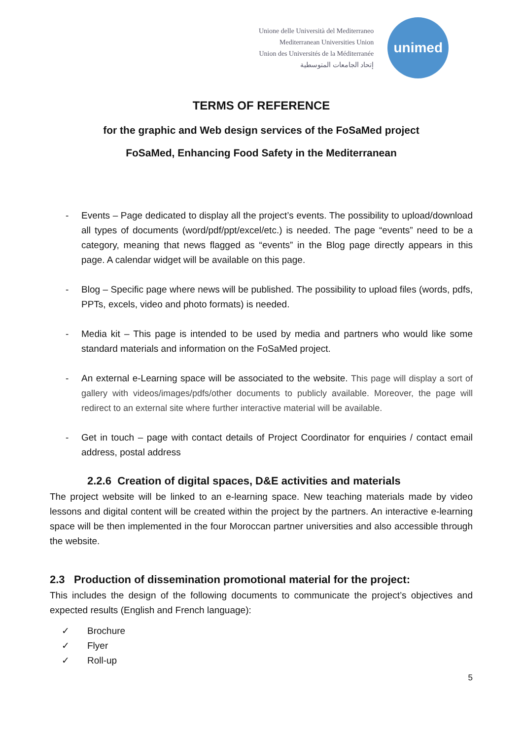Unione delle Università del Mediterraneo
Mediterranean Universities Union
Union des Universités de la Méditerranée
إتحاد الجامعات المتوسطية
unimed
TERMS OF REFERENCE
for the graphic and Web design services of the FoSaMed project
FoSaMed, Enhancing Food Safety in the Mediterranean
- Events – Page dedicated to display all the project’s events. The possibility to upload/download all types of documents (word/pdf/ppt/excel/etc.) is needed. The page “events” need to be a category, meaning that news flagged as “events” in the Blog page directly appears in this page. A calendar widget will be available on this page.
- Blog – Specific page where news will be published. The possibility to upload files (words, pdfs, PPTs, excels, video and photo formats) is needed.
- Media kit – This page is intended to be used by media and partners who would like some standard materials and information on the FoSaMed project.
- An external e-Learning space will be associated to the website. This page will display a sort of gallery with videos/images/pdfs/other documents to publicly available. Moreover, the page will redirect to an external site where further interactive material will be available.
- Get in touch – page with contact details of Project Coordinator for enquiries / contact email address, postal address
2.2.6 Creation of digital spaces, D&E activities and materials
The project website will be linked to an e-learning space. New teaching materials made by video lessons and digital content will be created within the project by the partners. An interactive e-learning space will be then implemented in the four Moroccan partner universities and also accessible through the website.
2.3 Production of dissemination promotional material for the project:
This includes the design of the following documents to communicate the project’s objectives and expected results (English and French language):
✓ Brochure
✓ Flyer
✓ Roll-up
5